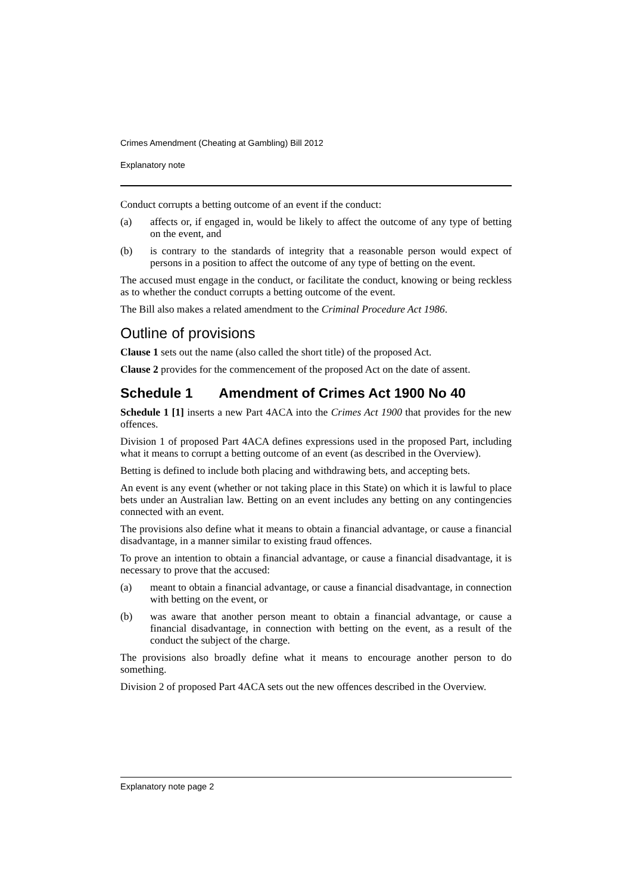Crimes Amendment (Cheating at Gambling) Bill 2012
Explanatory note
Conduct corrupts a betting outcome of an event if the conduct:
(a) affects or, if engaged in, would be likely to affect the outcome of any type of betting on the event, and
(b) is contrary to the standards of integrity that a reasonable person would expect of persons in a position to affect the outcome of any type of betting on the event.
The accused must engage in the conduct, or facilitate the conduct, knowing or being reckless as to whether the conduct corrupts a betting outcome of the event.
The Bill also makes a related amendment to the Criminal Procedure Act 1986.
Outline of provisions
Clause 1 sets out the name (also called the short title) of the proposed Act.
Clause 2 provides for the commencement of the proposed Act on the date of assent.
Schedule 1 Amendment of Crimes Act 1900 No 40
Schedule 1 [1] inserts a new Part 4ACA into the Crimes Act 1900 that provides for the new offences.
Division 1 of proposed Part 4ACA defines expressions used in the proposed Part, including what it means to corrupt a betting outcome of an event (as described in the Overview).
Betting is defined to include both placing and withdrawing bets, and accepting bets.
An event is any event (whether or not taking place in this State) on which it is lawful to place bets under an Australian law. Betting on an event includes any betting on any contingencies connected with an event.
The provisions also define what it means to obtain a financial advantage, or cause a financial disadvantage, in a manner similar to existing fraud offences.
To prove an intention to obtain a financial advantage, or cause a financial disadvantage, it is necessary to prove that the accused:
(a) meant to obtain a financial advantage, or cause a financial disadvantage, in connection with betting on the event, or
(b) was aware that another person meant to obtain a financial advantage, or cause a financial disadvantage, in connection with betting on the event, as a result of the conduct the subject of the charge.
The provisions also broadly define what it means to encourage another person to do something.
Division 2 of proposed Part 4ACA sets out the new offences described in the Overview.
Explanatory note page 2